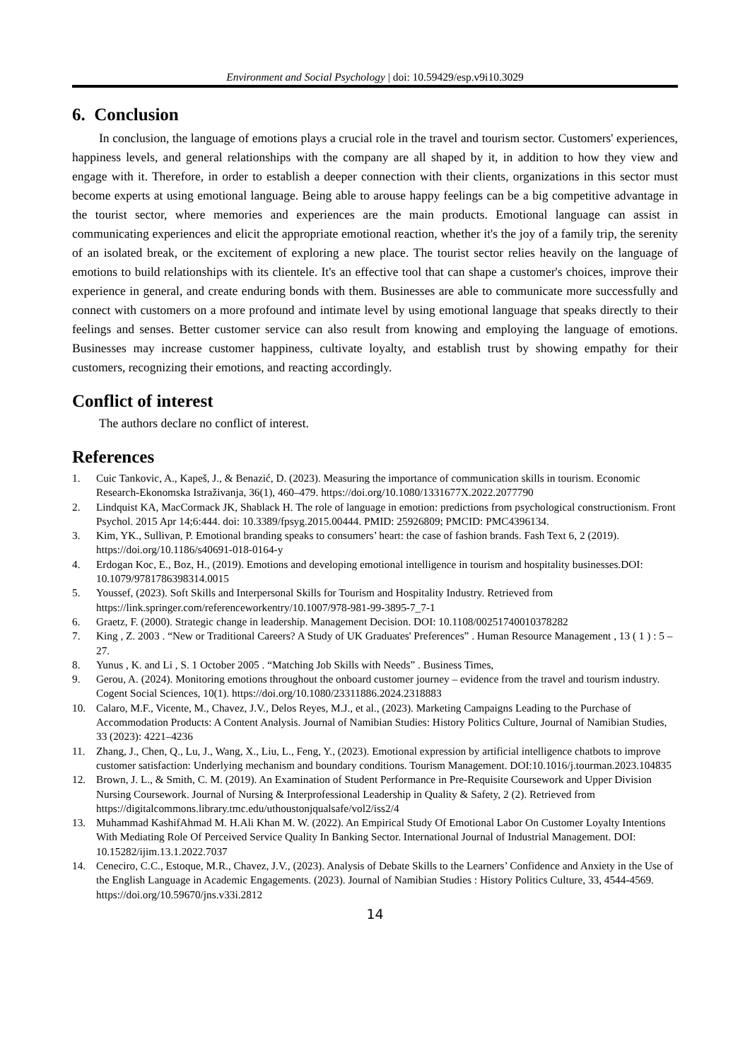Environment and Social Psychology | doi: 10.59429/esp.v9i10.3029
6. Conclusion
In conclusion, the language of emotions plays a crucial role in the travel and tourism sector. Customers' experiences, happiness levels, and general relationships with the company are all shaped by it, in addition to how they view and engage with it. Therefore, in order to establish a deeper connection with their clients, organizations in this sector must become experts at using emotional language. Being able to arouse happy feelings can be a big competitive advantage in the tourist sector, where memories and experiences are the main products. Emotional language can assist in communicating experiences and elicit the appropriate emotional reaction, whether it's the joy of a family trip, the serenity of an isolated break, or the excitement of exploring a new place. The tourist sector relies heavily on the language of emotions to build relationships with its clientele. It's an effective tool that can shape a customer's choices, improve their experience in general, and create enduring bonds with them. Businesses are able to communicate more successfully and connect with customers on a more profound and intimate level by using emotional language that speaks directly to their feelings and senses. Better customer service can also result from knowing and employing the language of emotions. Businesses may increase customer happiness, cultivate loyalty, and establish trust by showing empathy for their customers, recognizing their emotions, and reacting accordingly.
Conflict of interest
The authors declare no conflict of interest.
References
1. Cuic Tankovic, A., Kapeš, J., & Benazić, D. (2023). Measuring the importance of communication skills in tourism. Economic Research-Ekonomska Istraživanja, 36(1), 460–479. https://doi.org/10.1080/1331677X.2022.2077790
2. Lindquist KA, MacCormack JK, Shablack H. The role of language in emotion: predictions from psychological constructionism. Front Psychol. 2015 Apr 14;6:444. doi: 10.3389/fpsyg.2015.00444. PMID: 25926809; PMCID: PMC4396134.
3. Kim, YK., Sullivan, P. Emotional branding speaks to consumers’ heart: the case of fashion brands. Fash Text 6, 2 (2019). https://doi.org/10.1186/s40691-018-0164-y
4. Erdogan Koc, E., Boz, H., (2019). Emotions and developing emotional intelligence in tourism and hospitality businesses.DOI: 10.1079/9781786398314.0015
5. Youssef, (2023). Soft Skills and Interpersonal Skills for Tourism and Hospitality Industry. Retrieved from https://link.springer.com/referenceworkentry/10.1007/978-981-99-3895-7_7-1
6. Graetz, F. (2000). Strategic change in leadership. Management Decision. DOI: 10.1108/00251740010378282
7. King , Z. 2003 . “New or Traditional Careers? A Study of UK Graduates' Preferences” . Human Resource Management , 13 ( 1 ) : 5 – 27.
8. Yunus , K. and Li , S. 1 October 2005 . “Matching Job Skills with Needs” . Business Times,
9. Gerou, A. (2024). Monitoring emotions throughout the onboard customer journey – evidence from the travel and tourism industry. Cogent Social Sciences, 10(1). https://doi.org/10.1080/23311886.2024.2318883
10. Calaro, M.F., Vicente, M., Chavez, J.V., Delos Reyes, M.J., et al., (2023). Marketing Campaigns Leading to the Purchase of Accommodation Products: A Content Analysis. Journal of Namibian Studies: History Politics Culture, Journal of Namibian Studies, 33 (2023): 4221–4236
11. Zhang, J., Chen, Q., Lu, J., Wang, X., Liu, L., Feng, Y., (2023). Emotional expression by artificial intelligence chatbots to improve customer satisfaction: Underlying mechanism and boundary conditions. Tourism Management. DOI:10.1016/j.tourman.2023.104835
12. Brown, J. L., & Smith, C. M. (2019). An Examination of Student Performance in Pre-Requisite Coursework and Upper Division Nursing Coursework. Journal of Nursing & Interprofessional Leadership in Quality & Safety, 2 (2). Retrieved from https://digitalcommons.library.tmc.edu/uthoustonjqualsafe/vol2/iss2/4
13. Muhammad KashifAhmad M. H.Ali Khan M. W. (2022). An Empirical Study Of Emotional Labor On Customer Loyalty Intentions With Mediating Role Of Perceived Service Quality In Banking Sector. International Journal of Industrial Management. DOI: 10.15282/ijim.13.1.2022.7037
14. Ceneciro, C.C., Estoque, M.R., Chavez, J.V., (2023). Analysis of Debate Skills to the Learners’ Confidence and Anxiety in the Use of the English Language in Academic Engagements. (2023). Journal of Namibian Studies : History Politics Culture, 33, 4544-4569. https://doi.org/10.59670/jns.v33i.2812
14